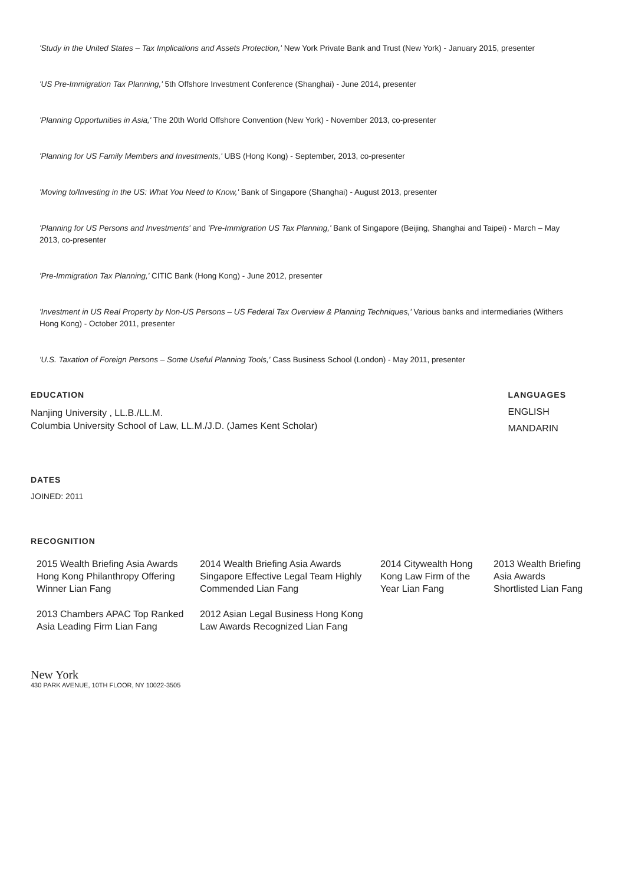'Study in the United States – Tax Implications and Assets Protection,' New York Private Bank and Trust (New York) - January 2015, presenter
'US Pre-Immigration Tax Planning,' 5th Offshore Investment Conference (Shanghai) - June 2014, presenter
'Planning Opportunities in Asia,' The 20th World Offshore Convention (New York) - November 2013, co-presenter
'Planning for US Family Members and Investments,' UBS (Hong Kong) - September, 2013, co-presenter
'Moving to/Investing in the US: What You Need to Know,' Bank of Singapore (Shanghai) - August 2013, presenter
'Planning for US Persons and Investments' and 'Pre-Immigration US Tax Planning,' Bank of Singapore (Beijing, Shanghai and Taipei) - March – May 2013, co-presenter
'Pre-Immigration Tax Planning,' CITIC Bank (Hong Kong) - June 2012, presenter
'Investment in US Real Property by Non-US Persons – US Federal Tax Overview & Planning Techniques,' Various banks and intermediaries (Withers Hong Kong) - October 2011, presenter
'U.S. Taxation of Foreign Persons – Some Useful Planning Tools,' Cass Business School (London) - May 2011, presenter
EDUCATION
Nanjing University , LL.B./LL.M.
Columbia University School of Law, LL.M./J.D. (James Kent Scholar)
LANGUAGES
ENGLISH
MANDARIN
DATES
JOINED: 2011
RECOGNITION
2015 Wealth Briefing Asia Awards Hong Kong Philanthropy Offering Winner Lian Fang
2014 Wealth Briefing Asia Awards Singapore Effective Legal Team Highly Commended Lian Fang
2014 Citywealth Hong Kong Law Firm of the Year Lian Fang
2013 Wealth Briefing Asia Awards Shortlisted Lian Fang
2013 Chambers APAC Top Ranked Asia Leading Firm Lian Fang
2012 Asian Legal Business Hong Kong Law Awards Recognized Lian Fang
New York
430 PARK AVENUE, 10TH FLOOR, NY 10022-3505